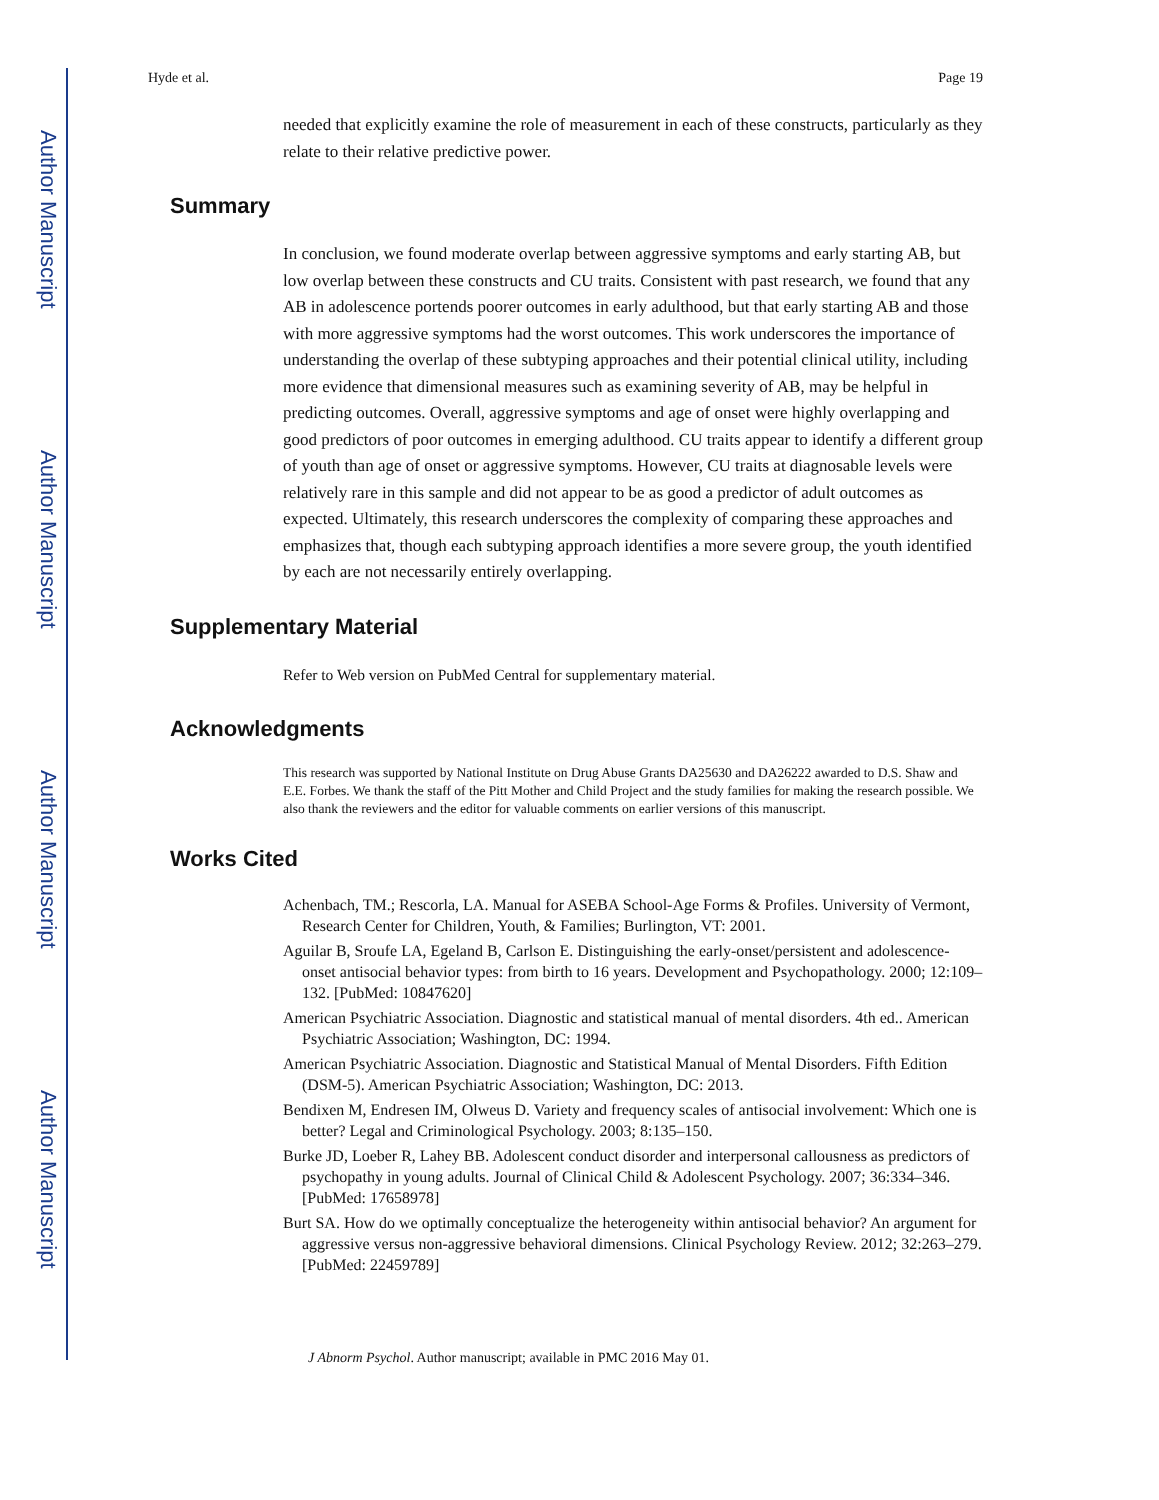Author Manuscript
Author Manuscript
Author Manuscript
Author Manuscript
Hyde et al. Page 19
needed that explicitly examine the role of measurement in each of these constructs, particularly as they relate to their relative predictive power.
Summary
In conclusion, we found moderate overlap between aggressive symptoms and early starting AB, but low overlap between these constructs and CU traits. Consistent with past research, we found that any AB in adolescence portends poorer outcomes in early adulthood, but that early starting AB and those with more aggressive symptoms had the worst outcomes. This work underscores the importance of understanding the overlap of these subtyping approaches and their potential clinical utility, including more evidence that dimensional measures such as examining severity of AB, may be helpful in predicting outcomes. Overall, aggressive symptoms and age of onset were highly overlapping and good predictors of poor outcomes in emerging adulthood. CU traits appear to identify a different group of youth than age of onset or aggressive symptoms. However, CU traits at diagnosable levels were relatively rare in this sample and did not appear to be as good a predictor of adult outcomes as expected. Ultimately, this research underscores the complexity of comparing these approaches and emphasizes that, though each subtyping approach identifies a more severe group, the youth identified by each are not necessarily entirely overlapping.
Supplementary Material
Refer to Web version on PubMed Central for supplementary material.
Acknowledgments
This research was supported by National Institute on Drug Abuse Grants DA25630 and DA26222 awarded to D.S. Shaw and E.E. Forbes. We thank the staff of the Pitt Mother and Child Project and the study families for making the research possible. We also thank the reviewers and the editor for valuable comments on earlier versions of this manuscript.
Works Cited
Achenbach, TM.; Rescorla, LA. Manual for ASEBA School-Age Forms & Profiles. University of Vermont, Research Center for Children, Youth, & Families; Burlington, VT: 2001.
Aguilar B, Sroufe LA, Egeland B, Carlson E. Distinguishing the early-onset/persistent and adolescence-onset antisocial behavior types: from birth to 16 years. Development and Psychopathology. 2000; 12:109–132. [PubMed: 10847620]
American Psychiatric Association. Diagnostic and statistical manual of mental disorders. 4th ed.. American Psychiatric Association; Washington, DC: 1994.
American Psychiatric Association. Diagnostic and Statistical Manual of Mental Disorders. Fifth Edition (DSM-5). American Psychiatric Association; Washington, DC: 2013.
Bendixen M, Endresen IM, Olweus D. Variety and frequency scales of antisocial involvement: Which one is better? Legal and Criminological Psychology. 2003; 8:135–150.
Burke JD, Loeber R, Lahey BB. Adolescent conduct disorder and interpersonal callousness as predictors of psychopathy in young adults. Journal of Clinical Child & Adolescent Psychology. 2007; 36:334–346. [PubMed: 17658978]
Burt SA. How do we optimally conceptualize the heterogeneity within antisocial behavior? An argument for aggressive versus non-aggressive behavioral dimensions. Clinical Psychology Review. 2012; 32:263–279. [PubMed: 22459789]
J Abnorm Psychol. Author manuscript; available in PMC 2016 May 01.